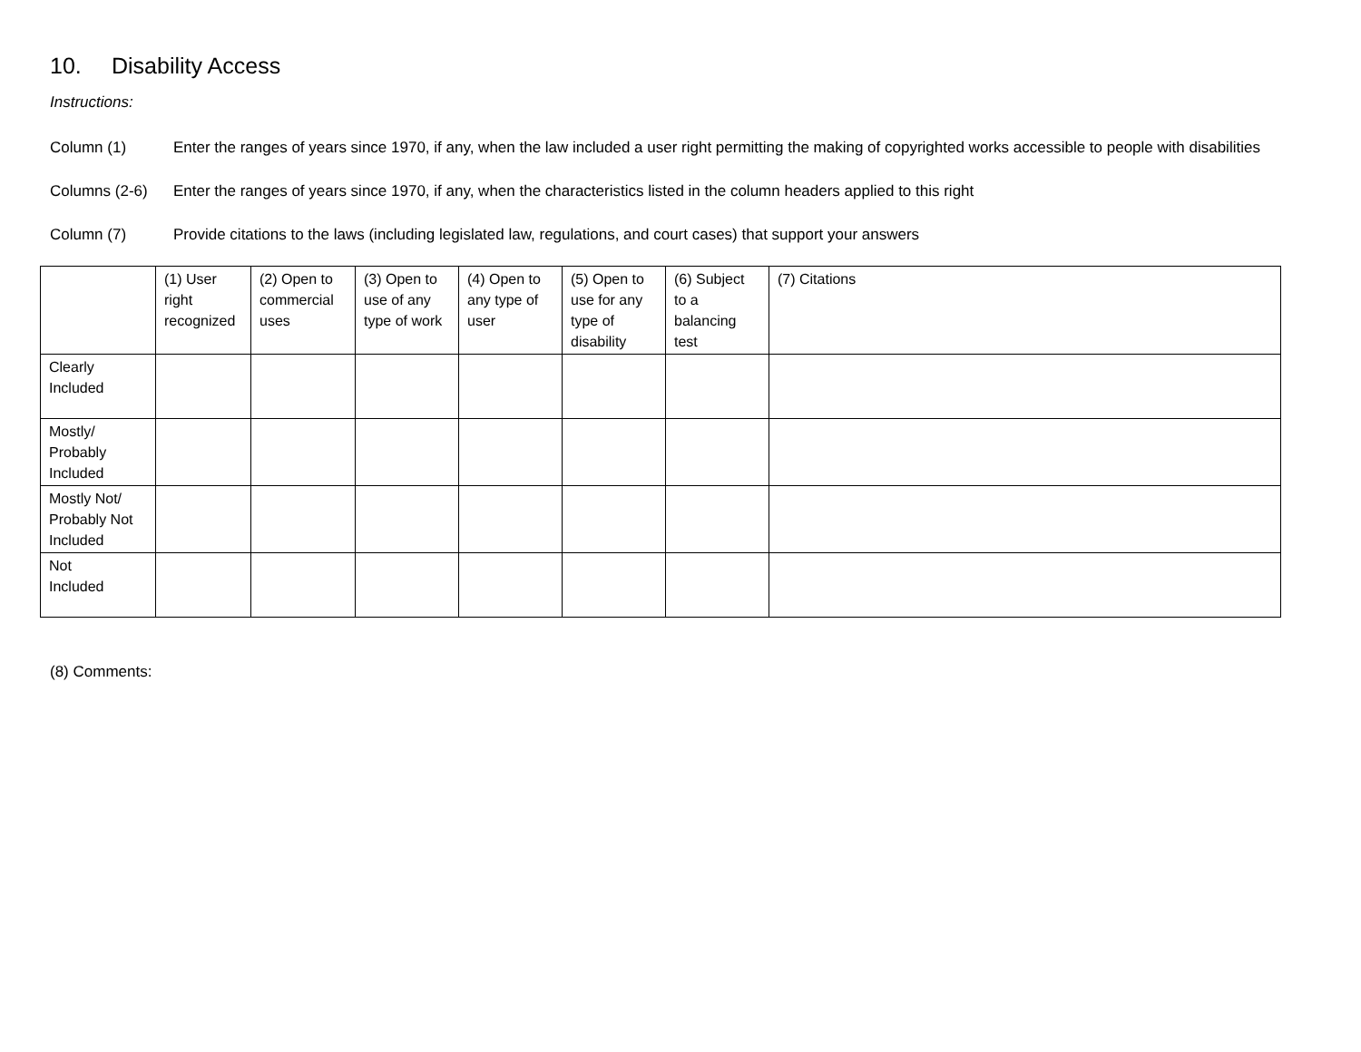10. Disability Access
Instructions:
Column (1) Enter the ranges of years since 1970, if any, when the law included a user right permitting the making of copyrighted works accessible to people with disabilities
Columns (2-6) Enter the ranges of years since 1970, if any, when the characteristics listed in the column headers applied to this right
Column (7) Provide citations to the laws (including legislated law, regulations, and court cases) that support your answers
| | (1) User right recognized | (2) Open to commercial uses | (3) Open to use of any type of work | (4) Open to any type of user | (5) Open to use for any type of disability | (6) Subject to a balancing test | (7) Citations |
| --- | --- | --- | --- | --- | --- | --- | --- |
| Clearly Included | | | | | | | |
| Mostly/ Probably Included | | | | | | | |
| Mostly Not/ Probably Not Included | | | | | | | |
| Not Included | | | | | | | |
(8) Comments: